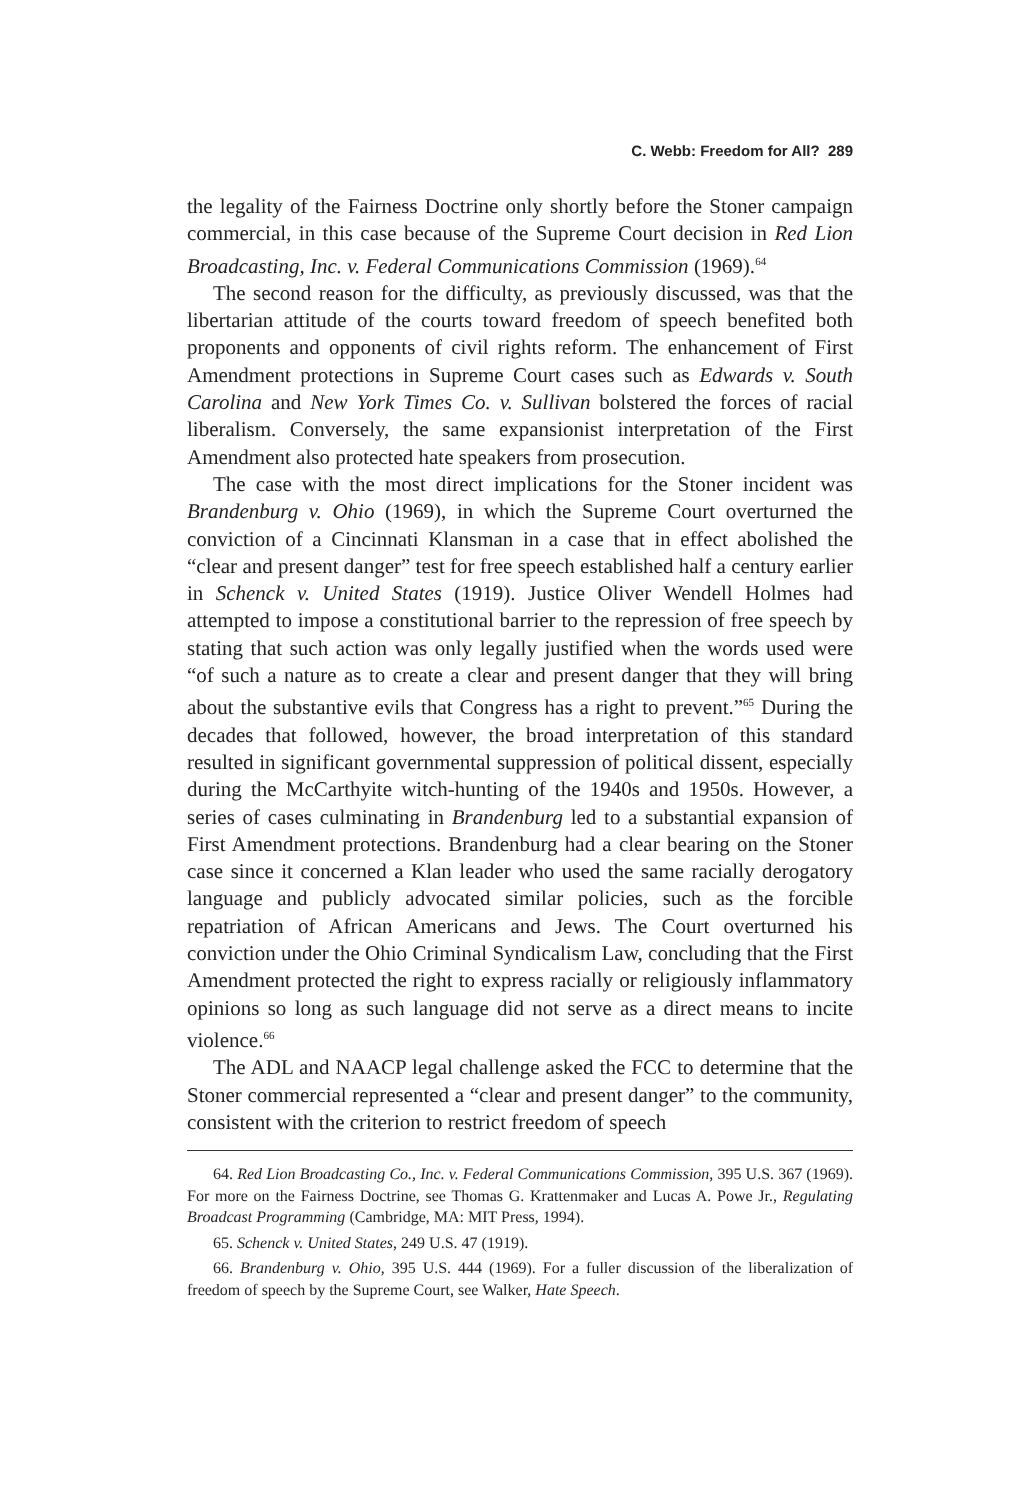C. Webb: Freedom for All? 289
the legality of the Fairness Doctrine only shortly before the Stoner campaign commercial, in this case because of the Supreme Court decision in Red Lion Broadcasting, Inc. v. Federal Communications Commission (1969).<sup>64</sup>
The second reason for the difficulty, as previously discussed, was that the libertarian attitude of the courts toward freedom of speech benefited both proponents and opponents of civil rights reform. The enhancement of First Amendment protections in Supreme Court cases such as Edwards v. South Carolina and New York Times Co. v. Sullivan bolstered the forces of racial liberalism. Conversely, the same expansionist interpretation of the First Amendment also protected hate speakers from prosecution.
The case with the most direct implications for the Stoner incident was Brandenburg v. Ohio (1969), in which the Supreme Court overturned the conviction of a Cincinnati Klansman in a case that in effect abolished the “clear and present danger” test for free speech established half a century earlier in Schenck v. United States (1919). Justice Oliver Wendell Holmes had attempted to impose a constitutional barrier to the repression of free speech by stating that such action was only legally justified when the words used were “of such a nature as to create a clear and present danger that they will bring about the substantive evils that Congress has a right to prevent.”<sup>65</sup> During the decades that followed, however, the broad interpretation of this standard resulted in significant governmental suppression of political dissent, especially during the McCarthyite witch-hunting of the 1940s and 1950s. However, a series of cases culminating in Brandenburg led to a substantial expansion of First Amendment protections. Brandenburg had a clear bearing on the Stoner case since it concerned a Klan leader who used the same racially derogatory language and publicly advocated similar policies, such as the forcible repatriation of African Americans and Jews. The Court overturned his conviction under the Ohio Criminal Syndicalism Law, concluding that the First Amendment protected the right to express racially or religiously inflammatory opinions so long as such language did not serve as a direct means to incite violence.<sup>66</sup>
The ADL and NAACP legal challenge asked the FCC to determine that the Stoner commercial represented a “clear and present danger” to the community, consistent with the criterion to restrict freedom of speech
64. Red Lion Broadcasting Co., Inc. v. Federal Communications Commission, 395 U.S. 367 (1969). For more on the Fairness Doctrine, see Thomas G. Krattenmaker and Lucas A. Powe Jr., Regulating Broadcast Programming (Cambridge, MA: MIT Press, 1994).
65. Schenck v. United States, 249 U.S. 47 (1919).
66. Brandenburg v. Ohio, 395 U.S. 444 (1969). For a fuller discussion of the liberalization of freedom of speech by the Supreme Court, see Walker, Hate Speech.